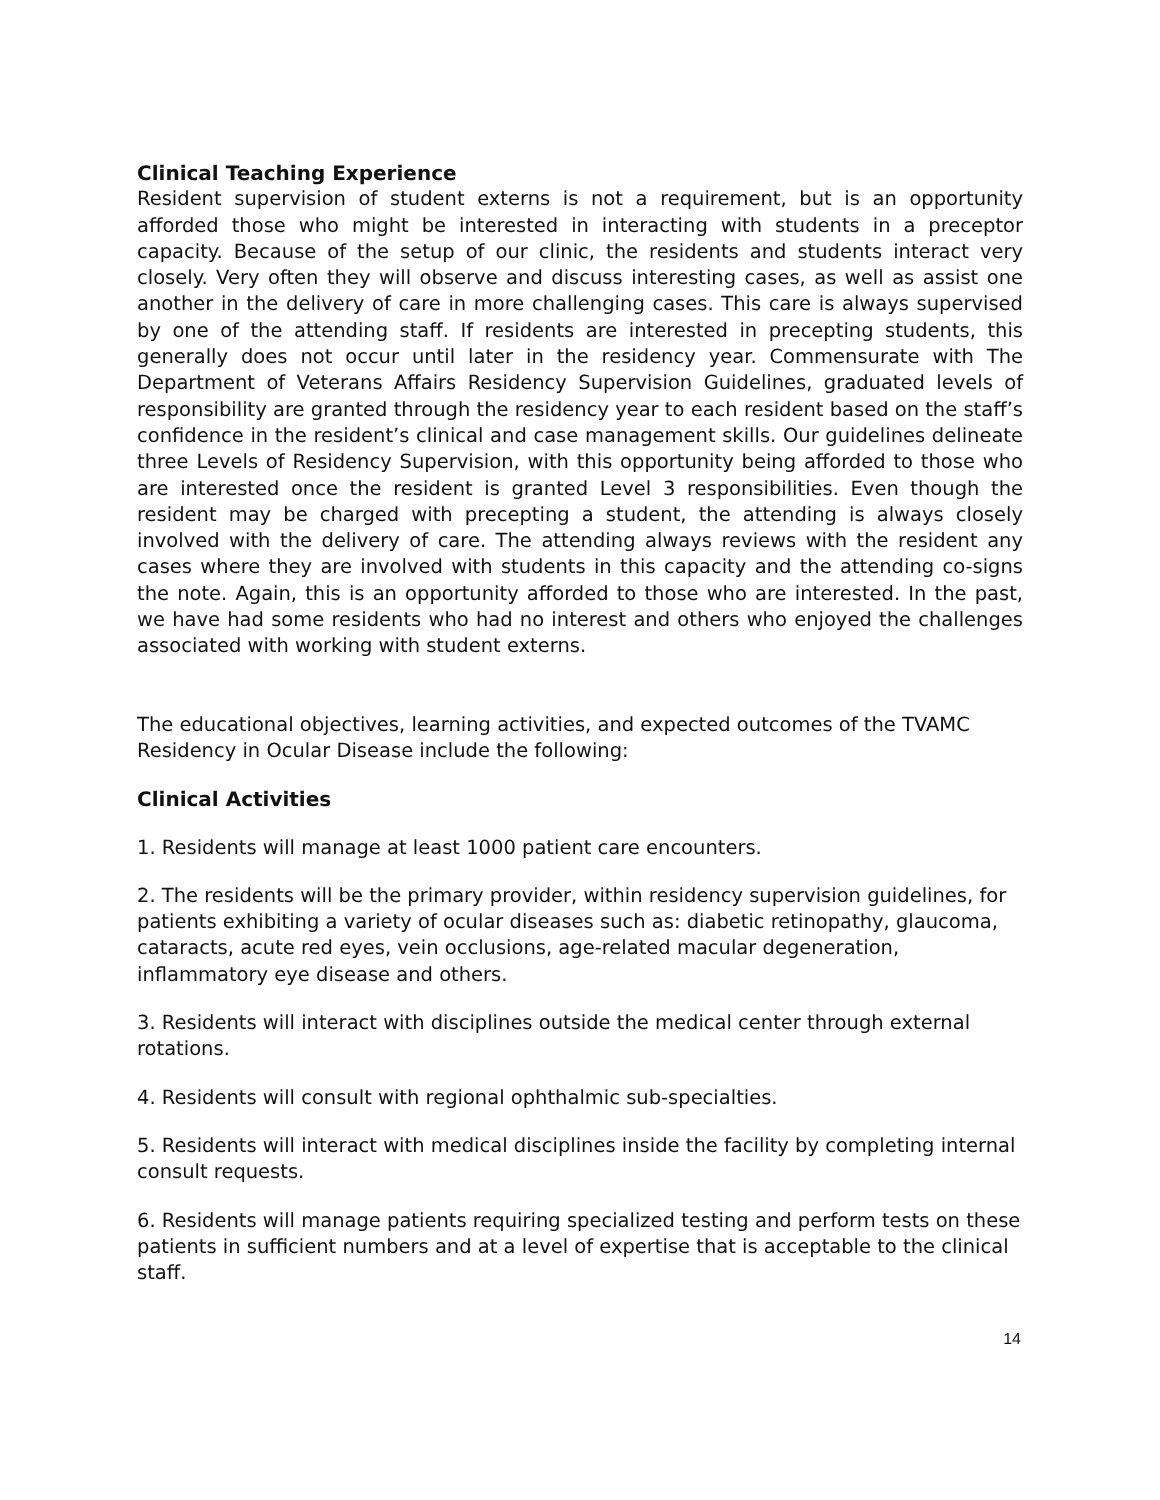Clinical Teaching Experience
Resident supervision of student externs is not a requirement, but is an opportunity afforded those who might be interested in interacting with students in a preceptor capacity. Because of the setup of our clinic, the residents and students interact very closely. Very often they will observe and discuss interesting cases, as well as assist one another in the delivery of care in more challenging cases. This care is always supervised by one of the attending staff. If residents are interested in precepting students, this generally does not occur until later in the residency year. Commensurate with The Department of Veterans Affairs Residency Supervision Guidelines, graduated levels of responsibility are granted through the residency year to each resident based on the staff’s confidence in the resident’s clinical and case management skills. Our guidelines delineate three Levels of Residency Supervision, with this opportunity being afforded to those who are interested once the resident is granted Level 3 responsibilities. Even though the resident may be charged with precepting a student, the attending is always closely involved with the delivery of care. The attending always reviews with the resident any cases where they are involved with students in this capacity and the attending co-signs the note. Again, this is an opportunity afforded to those who are interested. In the past, we have had some residents who had no interest and others who enjoyed the challenges associated with working with student externs.
The educational objectives, learning activities, and expected outcomes of the TVAMC Residency in Ocular Disease include the following:
Clinical Activities
1. Residents will manage at least 1000 patient care encounters.
2. The residents will be the primary provider, within residency supervision guidelines, for patients exhibiting a variety of ocular diseases such as: diabetic retinopathy, glaucoma, cataracts, acute red eyes, vein occlusions, age-related macular degeneration, inflammatory eye disease and others.
3. Residents will interact with disciplines outside the medical center through external rotations.
4. Residents will consult with regional ophthalmic sub-specialties.
5. Residents will interact with medical disciplines inside the facility by completing internal consult requests.
6. Residents will manage patients requiring specialized testing and perform tests on these patients in sufficient numbers and at a level of expertise that is acceptable to the clinical staff.
14